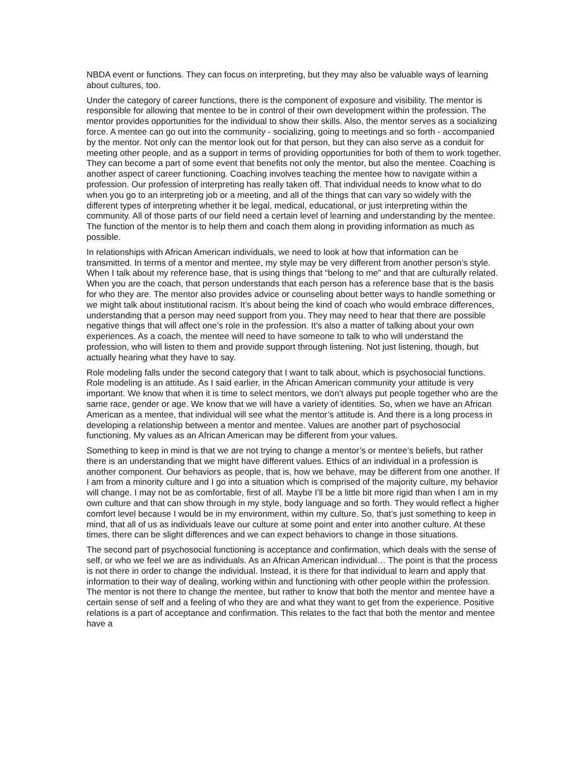NBDA event or functions. They can focus on interpreting, but they may also be valuable ways of learning about cultures, too.
Under the category of career functions, there is the component of exposure and visibility. The mentor is responsible for allowing that mentee to be in control of their own development within the profession. The mentor provides opportunities for the individual to show their skills. Also, the mentor serves as a socializing force. A mentee can go out into the community - socializing, going to meetings and so forth - accompanied by the mentor. Not only can the mentor look out for that person, but they can also serve as a conduit for meeting other people, and as a support in terms of providing opportunities for both of them to work together. They can become a part of some event that benefits not only the mentor, but also the mentee. Coaching is another aspect of career functioning. Coaching involves teaching the mentee how to navigate within a profession. Our profession of interpreting has really taken off. That individual needs to know what to do when you go to an interpreting job or a meeting, and all of the things that can vary so widely with the different types of interpreting whether it be legal, medical, educational, or just interpreting within the community. All of those parts of our field need a certain level of learning and understanding by the mentee. The function of the mentor is to help them and coach them along in providing information as much as possible.
In relationships with African American individuals, we need to look at how that information can be transmitted. In terms of a mentor and mentee, my style may be very different from another person’s style. When I talk about my reference base, that is using things that “belong to me” and that are culturally related. When you are the coach, that person understands that each person has a reference base that is the basis for who they are. The mentor also provides advice or counseling about better ways to handle something or we might talk about institutional racism. It’s about being the kind of coach who would embrace differences, understanding that a person may need support from you. They may need to hear that there are possible negative things that will affect one’s role in the profession. It’s also a matter of talking about your own experiences. As a coach, the mentee will need to have someone to talk to who will understand the profession, who will listen to them and provide support through listening. Not just listening, though, but actually hearing what they have to say.
Role modeling falls under the second category that I want to talk about, which is psychosocial functions. Role modeling is an attitude. As I said earlier, in the African American community your attitude is very important. We know that when it is time to select mentors, we don’t always put people together who are the same race, gender or age. We know that we will have a variety of identities. So, when we have an African American as a mentee, that individual will see what the mentor’s attitude is. And there is a long process in developing a relationship between a mentor and mentee. Values are another part of psychosocial functioning. My values as an African American may be different from your values.
Something to keep in mind is that we are not trying to change a mentor’s or mentee’s beliefs, but rather there is an understanding that we might have different values. Ethics of an individual in a profession is another component. Our behaviors as people, that is, how we behave, may be different from one another. If I am from a minority culture and I go into a situation which is comprised of the majority culture, my behavior will change. I may not be as comfortable, first of all. Maybe I’ll be a little bit more rigid than when I am in my own culture and that can show through in my style, body language and so forth. They would reflect a higher comfort level because I would be in my environment, within my culture. So, that’s just something to keep in mind, that all of us as individuals leave our culture at some point and enter into another culture. At these times, there can be slight differences and we can expect behaviors to change in those situations.
The second part of psychosocial functioning is acceptance and confirmation, which deals with the sense of self, or who we feel we are as individuals. As an African American individual… The point is that the process is not there in order to change the individual. Instead, it is there for that individual to learn and apply that information to their way of dealing, working within and functioning with other people within the profession. The mentor is not there to change the mentee, but rather to know that both the mentor and mentee have a certain sense of self and a feeling of who they are and what they want to get from the experience. Positive relations is a part of acceptance and confirmation. This relates to the fact that both the mentor and mentee have a